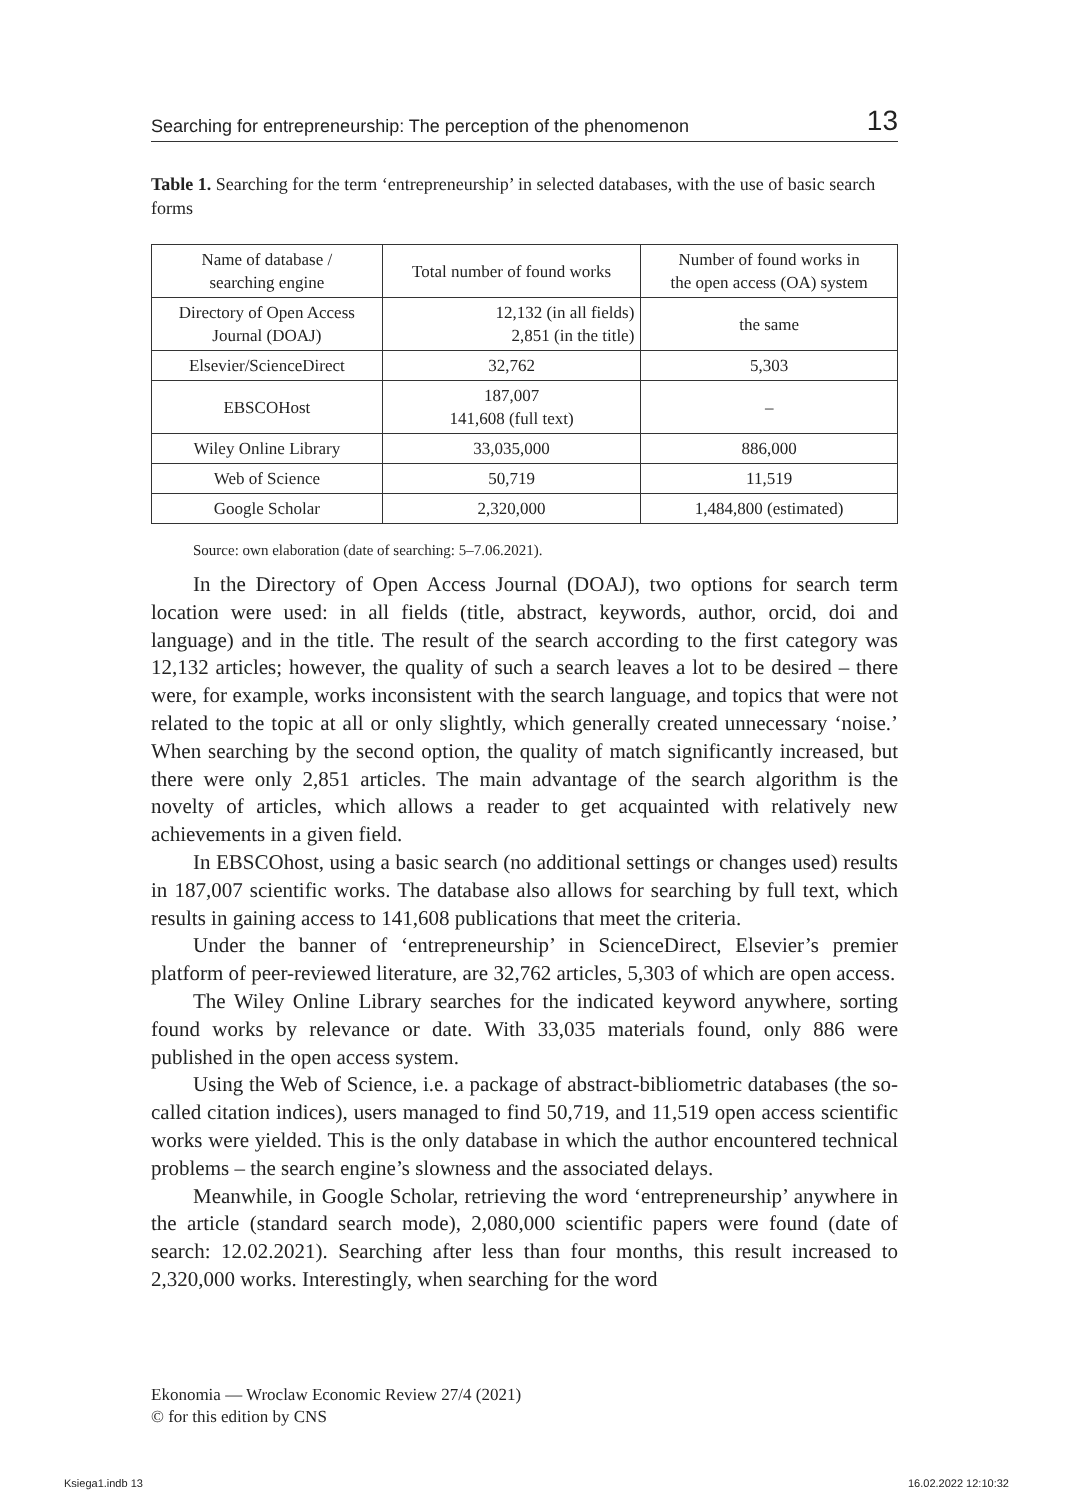Searching for entrepreneurship: The perception of the phenomenon 13
Table 1. Searching for the term ‘entrepreneurship’ in selected databases, with the use of basic search forms
| Name of database / searching engine | Total number of found works | Number of found works in the open access (OA) system |
| --- | --- | --- |
| Directory of Open Access Journal (DOAJ) | 12,132 (in all fields) 2,851 (in the title) | the same |
| Elsevier/ScienceDirect | 32,762 | 5,303 |
| EBSCOHost | 187,007 141,608 (full text) | – |
| Wiley Online Library | 33,035,000 | 886,000 |
| Web of Science | 50,719 | 11,519 |
| Google Scholar | 2,320,000 | 1,484,800 (estimated) |
Source: own elaboration (date of searching: 5–7.06.2021).
In the Directory of Open Access Journal (DOAJ), two options for search term location were used: in all fields (title, abstract, keywords, author, orcid, doi and language) and in the title. The result of the search according to the first category was 12,132 articles; however, the quality of such a search leaves a lot to be desired – there were, for example, works inconsistent with the search language, and topics that were not related to the topic at all or only slightly, which generally created unnecessary ‘noise.’ When searching by the second option, the quality of match significantly increased, but there were only 2,851 articles. The main advantage of the search algorithm is the novelty of articles, which allows a reader to get acquainted with relatively new achievements in a given field.
In EBSCOhost, using a basic search (no additional settings or changes used) results in 187,007 scientific works. The database also allows for searching by full text, which results in gaining access to 141,608 publications that meet the criteria.
Under the banner of ‘entrepreneurship’ in ScienceDirect, Elsevier’s premier platform of peer-reviewed literature, are 32,762 articles, 5,303 of which are open access.
The Wiley Online Library searches for the indicated keyword anywhere, sorting found works by relevance or date. With 33,035 materials found, only 886 were published in the open access system.
Using the Web of Science, i.e. a package of abstract-bibliometric databases (the so-called citation indices), users managed to find 50,719, and 11,519 open access scientific works were yielded. This is the only database in which the author encountered technical problems – the search engine’s slowness and the associated delays.
Meanwhile, in Google Scholar, retrieving the word ‘entrepreneurship’ anywhere in the article (standard search mode), 2,080,000 scientific papers were found (date of search: 12.02.2021). Searching after less than four months, this result increased to 2,320,000 works. Interestingly, when searching for the word
Ekonomia — Wroclaw Economic Review 27/4 (2021)
© for this edition by CNS
Ksiega1.indb 13 16.02.2022 12:10:32